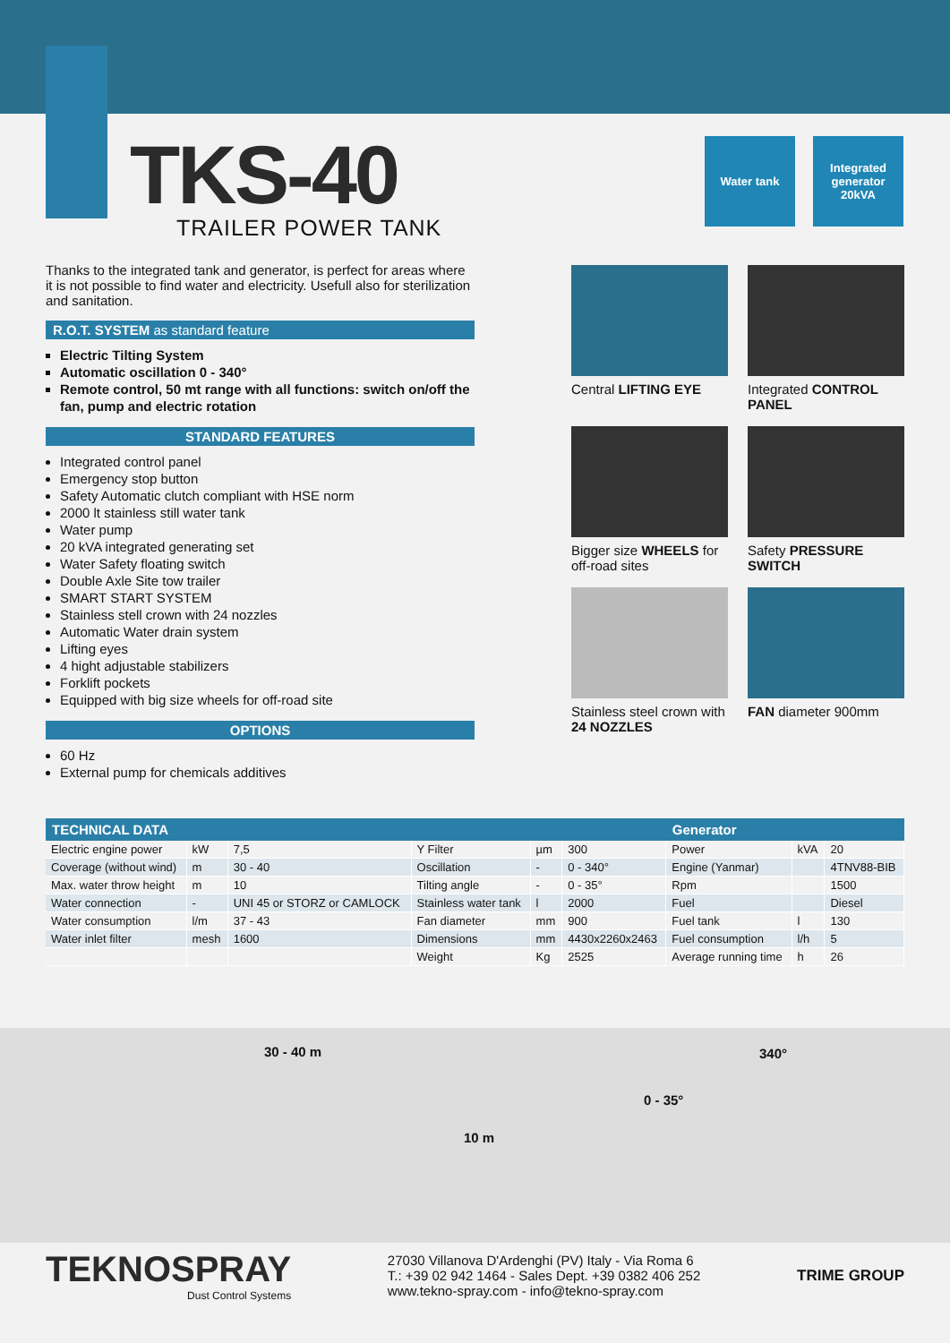TKS-40
TRAILER POWER TANK
Water tank
Integrated generator 20kVA
Thanks to the integrated tank and generator, is perfect for areas where it is not possible to find water and electricity. Usefull also for sterilization and sanitation.
R.O.T. SYSTEM as standard feature
Electric Tilting System
Automatic oscillation 0 - 340°
Remote control, 50 mt range with all functions: switch on/off the fan, pump and electric rotation
STANDARD FEATURES
Integrated control panel
Emergency stop button
Safety Automatic clutch compliant with HSE norm
2000 lt stainless still water tank
Water pump
20 kVA integrated generating set
Water Safety floating switch
Double Axle Site tow trailer
SMART START SYSTEM
Stainless stell crown with 24 nozzles
Automatic Water drain system
Lifting eyes
4 hight adjustable stabilizers
Forklift pockets
Equipped with big size wheels for off-road site
OPTIONS
60 Hz
External pump for chemicals additives
Central LIFTING EYE
Integrated CONTROL PANEL
Bigger size WHEELS for off-road sites
Safety PRESSURE SWITCH
Stainless steel crown with 24 NOZZLES
FAN diameter 900mm
| TECHNICAL DATA | | | | | | Generator | | |
| --- | --- | --- | --- | --- | --- | --- | --- | --- |
| Electric engine power | kW | 7,5 | Y Filter | µm | 300 | Power | kVA | 20 |
| Coverage (without wind) | m | 30 - 40 | Oscillation | - | 0 - 340° | Engine (Yanmar) | | 4TNV88-BIB |
| Max. water throw height | m | 10 | Tilting angle | - | 0 - 35° | Rpm | | 1500 |
| Water connection | - | UNI 45 or STORZ or CAMLOCK | Stainless water tank | l | 2000 | Fuel | | Diesel |
| Water consumption | l/m | 37 - 43 | Fan diameter | mm | 900 | Fuel tank | l | 130 |
| Water inlet filter | mesh | 1600 | Dimensions | mm | 4430x2260x2463 | Fuel consumption | l/h | 5 |
| | | | Weight | Kg | 2525 | Average running time | h | 26 |
30 - 40 m
10 m
0 - 35°
340°
TEKNOSPRAY
Dust Control Systems
27030 Villanova D'Ardenghi (PV) Italy - Via Roma 6
T.: +39 02 942 1464 - Sales Dept. +39 0382 406 252
www.tekno-spray.com - info@tekno-spray.com
TRIME GROUP